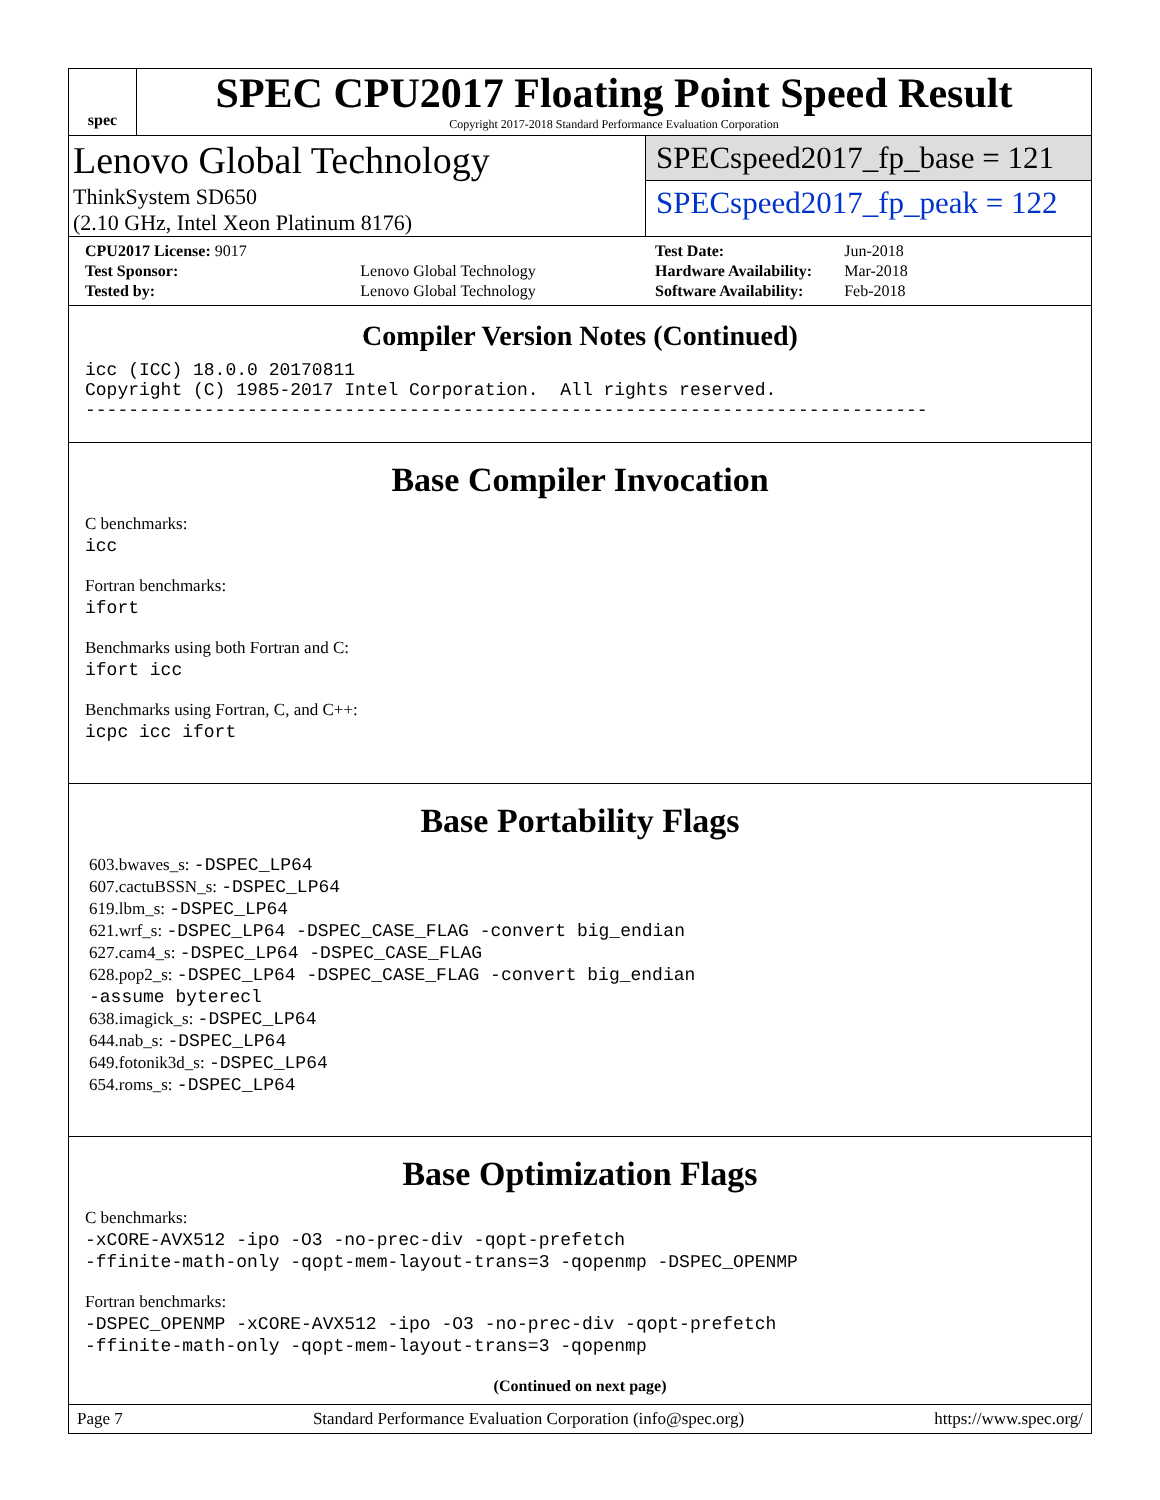spec
SPEC CPU2017 Floating Point Speed Result
Copyright 2017-2018 Standard Performance Evaluation Corporation
Lenovo Global Technology
ThinkSystem SD650
(2.10 GHz, Intel Xeon Platinum 8176)
SPECspeed2017_fp_base = 121
SPECspeed2017_fp_peak = 122
| CPU2017 License: 9017 | |
| Test Sponsor: | Lenovo Global Technology |
| Tested by: | Lenovo Global Technology |
| Test Date: | Jun-2018 |
| Hardware Availability: | Mar-2018 |
| Software Availability: | Feb-2018 |
Compiler Version Notes (Continued)
icc (ICC) 18.0.0 20170811
Copyright (C) 1985-2017 Intel Corporation.  All rights reserved.
------------------------------------------------------------------------------
Base Compiler Invocation
C benchmarks:
icc
Fortran benchmarks:
ifort
Benchmarks using both Fortran and C:
ifort icc
Benchmarks using Fortran, C, and C++:
icpc icc ifort
Base Portability Flags
603.bwaves_s: -DSPEC_LP64
607.cactuBSSN_s: -DSPEC_LP64
619.lbm_s: -DSPEC_LP64
621.wrf_s: -DSPEC_LP64 -DSPEC_CASE_FLAG -convert big_endian
627.cam4_s: -DSPEC_LP64 -DSPEC_CASE_FLAG
628.pop2_s: -DSPEC_LP64 -DSPEC_CASE_FLAG -convert big_endian
-assume byterecl
638.imagick_s: -DSPEC_LP64
644.nab_s: -DSPEC_LP64
649.fotonik3d_s: -DSPEC_LP64
654.roms_s: -DSPEC_LP64
Base Optimization Flags
C benchmarks:
-xCORE-AVX512 -ipo -O3 -no-prec-div -qopt-prefetch
-ffinite-math-only -qopt-mem-layout-trans=3 -qopenmp -DSPEC_OPENMP
Fortran benchmarks:
-DSPEC_OPENMP -xCORE-AVX512 -ipo -O3 -no-prec-div -qopt-prefetch
-ffinite-math-only -qopt-mem-layout-trans=3 -qopenmp
(Continued on next page)
Page 7 Standard Performance Evaluation Corporation (info@spec.org) https://www.spec.org/